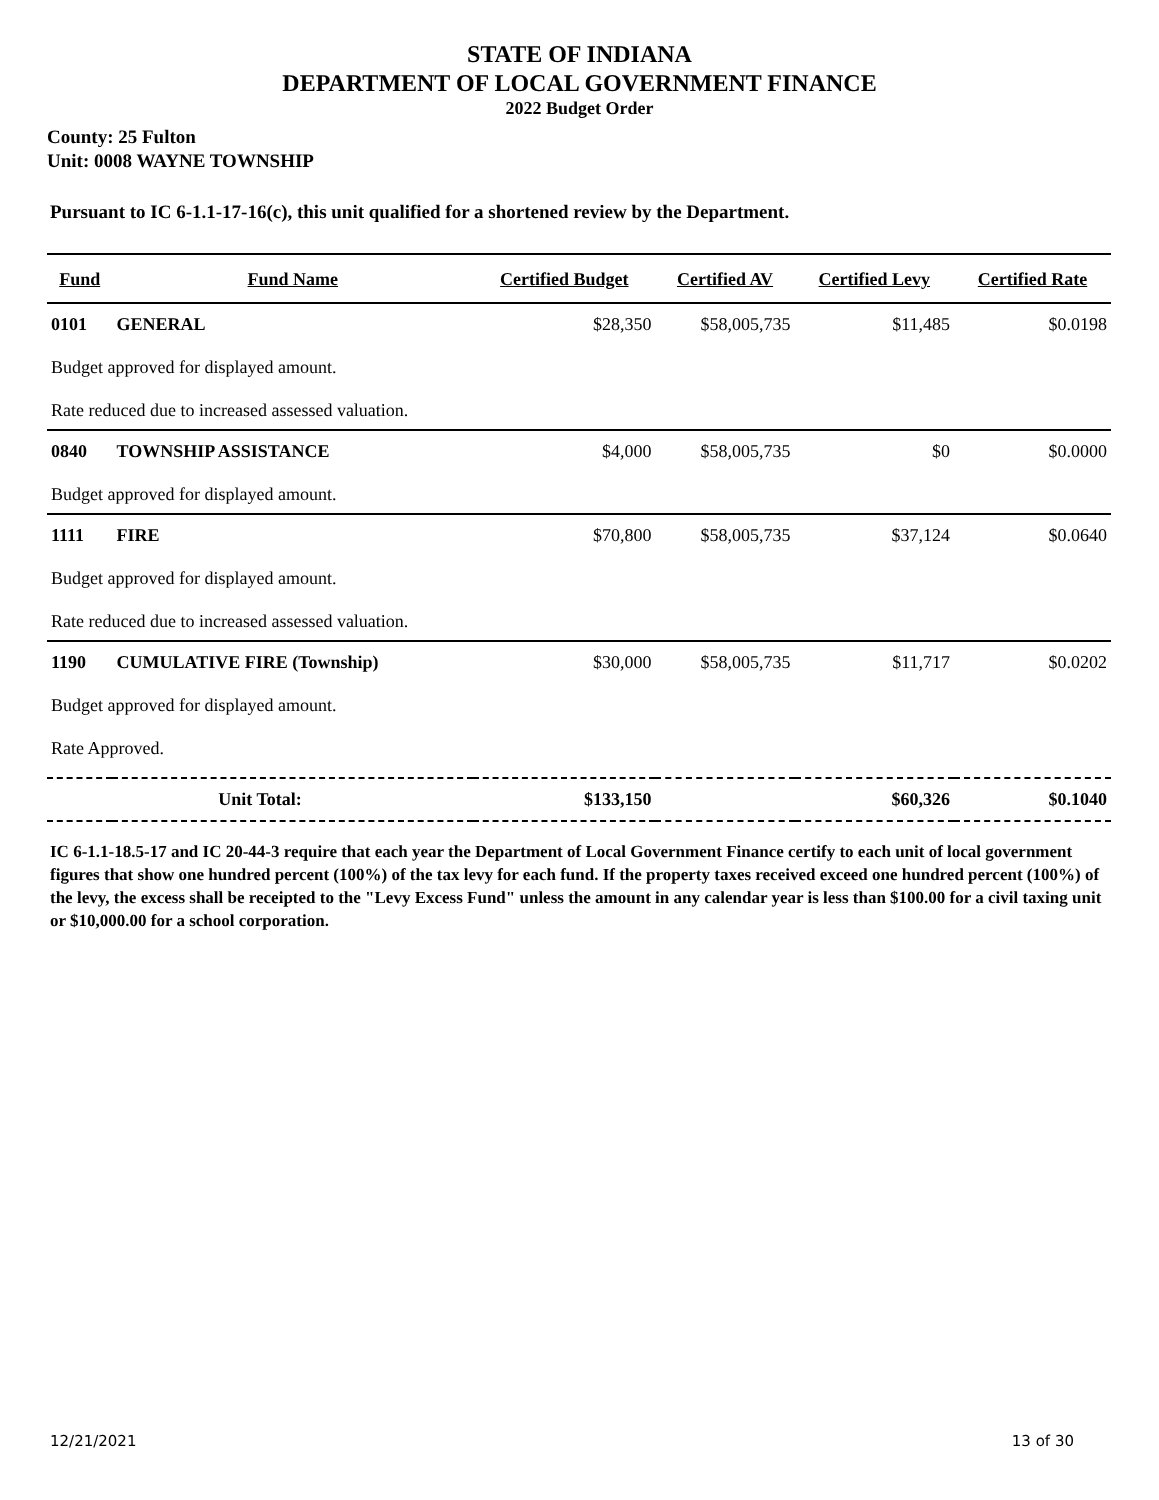STATE OF INDIANA
DEPARTMENT OF LOCAL GOVERNMENT FINANCE
2022 Budget Order
County: 25 Fulton
Unit: 0008 WAYNE TOWNSHIP
Pursuant to IC 6-1.1-17-16(c), this unit qualified for a shortened review by the Department.
| Fund | Fund Name | Certified Budget | Certified AV | Certified Levy | Certified Rate |
| --- | --- | --- | --- | --- | --- |
| 0101 | GENERAL | $28,350 | $58,005,735 | $11,485 | $0.0198 |
| Budget approved for displayed amount. | | | | | |
| Rate reduced due to increased assessed valuation. | | | | | |
| 0840 | TOWNSHIP ASSISTANCE | $4,000 | $58,005,735 | $0 | $0.0000 |
| Budget approved for displayed amount. | | | | | |
| 1111 | FIRE | $70,800 | $58,005,735 | $37,124 | $0.0640 |
| Budget approved for displayed amount. | | | | | |
| Rate reduced due to increased assessed valuation. | | | | | |
| 1190 | CUMULATIVE FIRE (Township) | $30,000 | $58,005,735 | $11,717 | $0.0202 |
| Budget approved for displayed amount. | | | | | |
| Rate Approved. | | | | | |
| Unit Total: | | $133,150 | | $60,326 | $0.1040 |
IC 6-1.1-18.5-17 and IC 20-44-3 require that each year the Department of Local Government Finance certify to each unit of local government figures that show one hundred percent (100%) of the tax levy for each fund. If the property taxes received exceed one hundred percent (100%) of the levy, the excess shall be receipted to the "Levy Excess Fund" unless the amount in any calendar year is less than $100.00 for a civil taxing unit or $10,000.00 for a school corporation.
12/21/2021 13 of 30